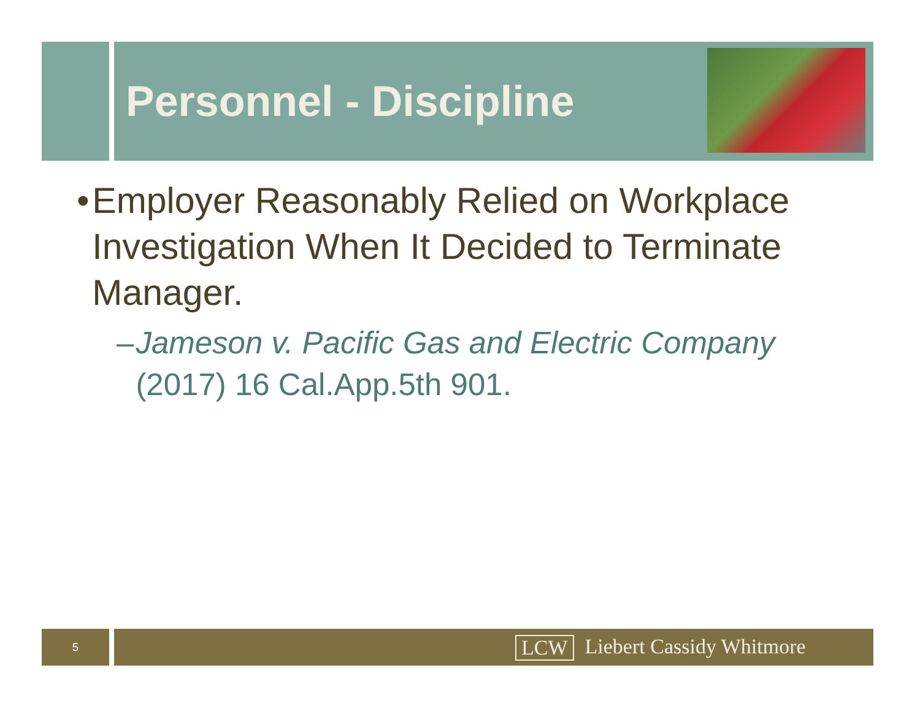Personnel - Discipline
• Employer Reasonably Relied on Workplace Investigation When It Decided to Terminate Manager.
– Jameson v. Pacific Gas and Electric Company (2017) 16 Cal.App.5th 901.
5 LCW Liebert Cassidy Whitmore